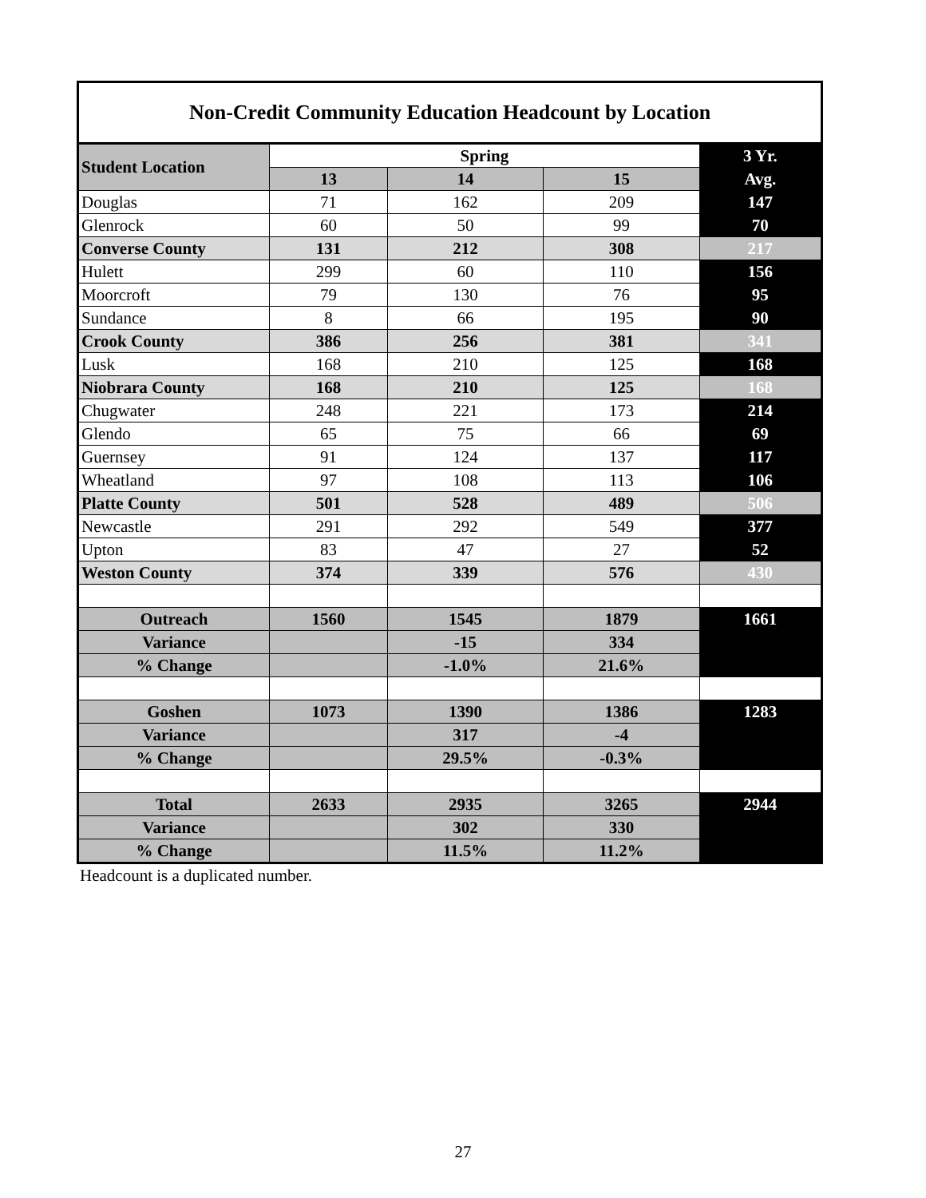| Non-Credit Community Education Headcount by Location | | | | |
| --- | --- | --- | --- | --- |
| Student Location | Spring | | | 3 Yr. |
| | 13 | 14 | 15 | Avg. |
| Douglas | 71 | 162 | 209 | 147 |
| Glenrock | 60 | 50 | 99 | 70 |
| Converse County | 131 | 212 | 308 | 217 |
| Hulett | 299 | 60 | 110 | 156 |
| Moorcroft | 79 | 130 | 76 | 95 |
| Sundance | 8 | 66 | 195 | 90 |
| Crook County | 386 | 256 | 381 | 341 |
| Lusk | 168 | 210 | 125 | 168 |
| Niobrara County | 168 | 210 | 125 | 168 |
| Chugwater | 248 | 221 | 173 | 214 |
| Glendo | 65 | 75 | 66 | 69 |
| Guernsey | 91 | 124 | 137 | 117 |
| Wheatland | 97 | 108 | 113 | 106 |
| Platte County | 501 | 528 | 489 | 506 |
| Newcastle | 291 | 292 | 549 | 377 |
| Upton | 83 | 47 | 27 | 52 |
| Weston County | 374 | 339 | 576 | 430 |
| Outreach | 1560 | 1545 | 1879 | 1661 |
| Variance | | -15 | 334 | |
| % Change | | -1.0% | 21.6% | |
| Goshen | 1073 | 1390 | 1386 | 1283 |
| Variance | | 317 | -4 | |
| % Change | | 29.5% | -0.3% | |
| Total | 2633 | 2935 | 3265 | 2944 |
| Variance | | 302 | 330 | |
| % Change | | 11.5% | 11.2% | |
Headcount is a duplicated number.
27